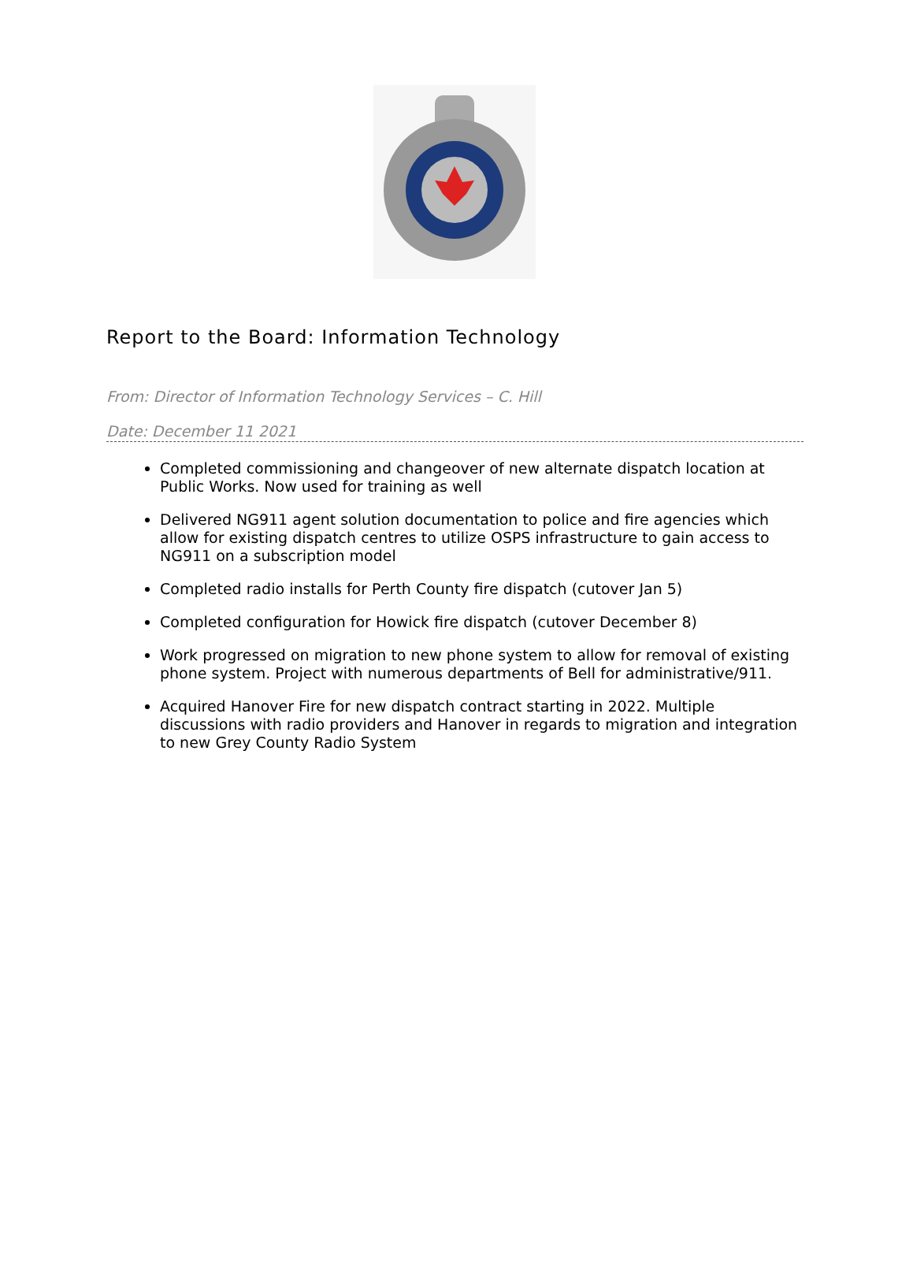Report to the Board: Information Technology
From: Director of Information Technology Services – C. Hill
Date: December 11 2021
Completed commissioning and changeover of new alternate dispatch location at Public Works. Now used for training as well
Delivered NG911 agent solution documentation to police and fire agencies which allow for existing dispatch centres to utilize OSPS infrastructure to gain access to NG911 on a subscription model
Completed radio installs for Perth County fire dispatch (cutover Jan 5)
Completed configuration for Howick fire dispatch (cutover December 8)
Work progressed on migration to new phone system to allow for removal of existing phone system. Project with numerous departments of Bell for administrative/911.
Acquired Hanover Fire for new dispatch contract starting in 2022. Multiple discussions with radio providers and Hanover in regards to migration and integration to new Grey County Radio System